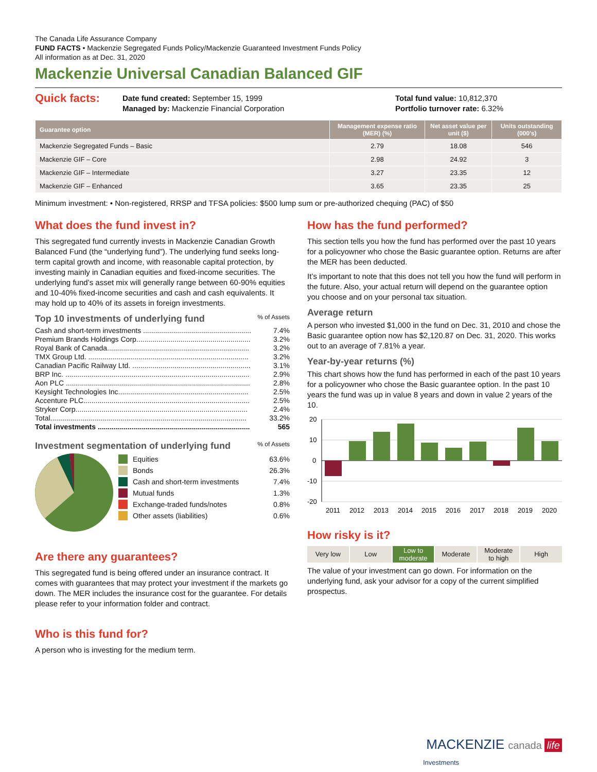The Canada Life Assurance Company
FUND FACTS • Mackenzie Segregated Funds Policy/Mackenzie Guaranteed Investment Funds Policy
All information as at Dec. 31, 2020
Mackenzie Universal Canadian Balanced GIF
Quick facts:
Date fund created: September 15, 1999
Managed by: Mackenzie Financial Corporation
Total fund value: 10,812,370
Portfolio turnover rate: 6.32%
| Guarantee option | Management expense ratio (MER) (%) | Net asset value per unit ($) | Units outstanding (000's) |
| --- | --- | --- | --- |
| Mackenzie Segregated Funds – Basic | 2.79 | 18.08 | 546 |
| Mackenzie GIF – Core | 2.98 | 24.92 | 3 |
| Mackenzie GIF – Intermediate | 3.27 | 23.35 | 12 |
| Mackenzie GIF – Enhanced | 3.65 | 23.35 | 25 |
Minimum investment: • Non-registered, RRSP and TFSA policies: $500 lump sum or pre-authorized chequing (PAC) of $50
What does the fund invest in?
This segregated fund currently invests in Mackenzie Canadian Growth Balanced Fund (the “underlying fund”). The underlying fund seeks long-term capital growth and income, with reasonable capital protection, by investing mainly in Canadian equities and fixed-income securities. The underlying fund’s asset mix will generally range between 60-90% equities and 10-40% fixed-income securities and cash and cash equivalents. It may hold up to 40% of its assets in foreign investments.
Top 10 investments of underlying fund % of Assets
Cash and short-term investments ...................................................... 7.4%
Premium Brands Holdings Corp......................................................... 3.2%
Royal Bank of Canada....................................................................... 3.2%
TMX Group Ltd. ................................................................................ 3.2%
Canadian Pacific Railway Ltd. ........................................................... 3.1%
BRP Inc. ............................................................................................ 2.9%
Aon PLC ............................................................................................ 2.8%
Keysight Technologies Inc................................................................. 2.5%
Accenture PLC................................................................................... 2.5%
Stryker Corp...................................................................................... 2.4%
Total.................................................................................................. 33.2%
Total investments ............................................................................ 565
Investment segmentation of underlying fund % of Assets
Equities 63.6%
Bonds 26.3%
Cash and short-term investments 7.4%
Mutual funds 1.3%
Exchange-traded funds/notes 0.8%
Other assets (liabilities) 0.6%
Are there any guarantees?
This segregated fund is being offered under an insurance contract. It comes with guarantees that may protect your investment if the markets go down. The MER includes the insurance cost for the guarantee. For details please refer to your information folder and contract.
Who is this fund for?
A person who is investing for the medium term.
How has the fund performed?
This section tells you how the fund has performed over the past 10 years for a policyowner who chose the Basic guarantee option. Returns are after the MER has been deducted.
It’s important to note that this does not tell you how the fund will perform in the future. Also, your actual return will depend on the guarantee option you choose and on your personal tax situation.
Average return
A person who invested $1,000 in the fund on Dec. 31, 2010 and chose the Basic guarantee option now has $2,120.87 on Dec. 31, 2020. This works out to an average of 7.81% a year.
Year-by-year returns (%)
This chart shows how the fund has performed in each of the past 10 years for a policyowner who chose the Basic guarantee option. In the past 10 years the fund was up in value 8 years and down in value 2 years of the 10.
20
10
0
-10
-20
2011
2012
2013
2014
2015
2016
2017
2018
2019
2020
How risky is it?
Very low Low
Low to
moderate
Moderate
Moderate
to high
High
The value of your investment can go down. For information on the underlying fund, ask your advisor for a copy of the current simplified prospectus.
MACKENZIE canada life
Investments